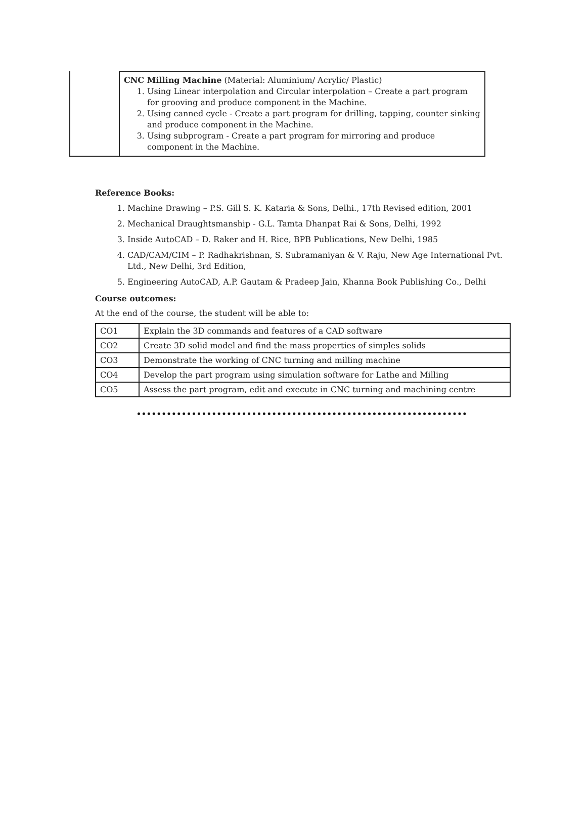| | CNC Milling Machine (Material: Aluminium/ Acrylic/ Plastic) 1. Using Linear interpolation and Circular interpolation – Create a part program for grooving and produce component in the Machine. 2. Using canned cycle - Create a part program for drilling, tapping, counter sinking and produce component in the Machine. 3. Using subprogram - Create a part program for mirroring and produce component in the Machine. |
Reference Books:
1. Machine Drawing – P.S. Gill S. K. Kataria & Sons, Delhi., 17th Revised edition, 2001
2. Mechanical Draughtsmanship - G.L. Tamta Dhanpat Rai & Sons, Delhi, 1992
3. Inside AutoCAD – D. Raker and H. Rice, BPB Publications, New Delhi, 1985
4. CAD/CAM/CIM – P. Radhakrishnan, S. Subramaniyan & V. Raju, New Age International Pvt. Ltd., New Delhi, 3rd Edition,
5. Engineering AutoCAD, A.P. Gautam & Pradeep Jain, Khanna Book Publishing Co., Delhi
Course outcomes:
At the end of the course, the student will be able to:
| CO1 | Explain the 3D commands and features of a CAD software |
| CO2 | Create 3D solid model and find the mass properties of simples solids |
| CO3 | Demonstrate the working of CNC turning and milling machine |
| CO4 | Develop the part program using simulation software for Lathe and Milling |
| CO5 | Assess the part program, edit and execute in CNC turning and machining centre |